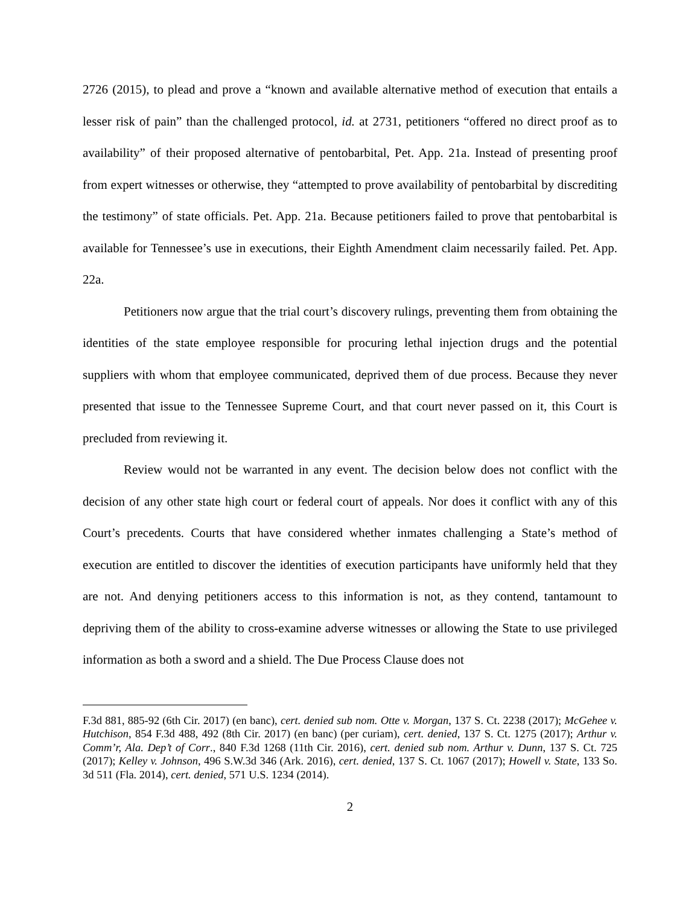2726 (2015), to plead and prove a “known and available alternative method of execution that entails a lesser risk of pain” than the challenged protocol, id. at 2731, petitioners “offered no direct proof as to availability” of their proposed alternative of pentobarbital, Pet. App. 21a. Instead of presenting proof from expert witnesses or otherwise, they “attempted to prove availability of pentobarbital by discrediting the testimony” of state officials. Pet. App. 21a. Because petitioners failed to prove that pentobarbital is available for Tennessee’s use in executions, their Eighth Amendment claim necessarily failed. Pet. App. 22a.
Petitioners now argue that the trial court’s discovery rulings, preventing them from obtaining the identities of the state employee responsible for procuring lethal injection drugs and the potential suppliers with whom that employee communicated, deprived them of due process. Because they never presented that issue to the Tennessee Supreme Court, and that court never passed on it, this Court is precluded from reviewing it.
Review would not be warranted in any event. The decision below does not conflict with the decision of any other state high court or federal court of appeals. Nor does it conflict with any of this Court’s precedents. Courts that have considered whether inmates challenging a State’s method of execution are entitled to discover the identities of execution participants have uniformly held that they are not. And denying petitioners access to this information is not, as they contend, tantamount to depriving them of the ability to cross-examine adverse witnesses or allowing the State to use privileged information as both a sword and a shield. The Due Process Clause does not
F.3d 881, 885-92 (6th Cir. 2017) (en banc), cert. denied sub nom. Otte v. Morgan, 137 S. Ct. 2238 (2017); McGehee v. Hutchison, 854 F.3d 488, 492 (8th Cir. 2017) (en banc) (per curiam), cert. denied, 137 S. Ct. 1275 (2017); Arthur v. Comm’r, Ala. Dep’t of Corr., 840 F.3d 1268 (11th Cir. 2016), cert. denied sub nom. Arthur v. Dunn, 137 S. Ct. 725 (2017); Kelley v. Johnson, 496 S.W.3d 346 (Ark. 2016), cert. denied, 137 S. Ct. 1067 (2017); Howell v. State, 133 So. 3d 511 (Fla. 2014), cert. denied, 571 U.S. 1234 (2014).
2